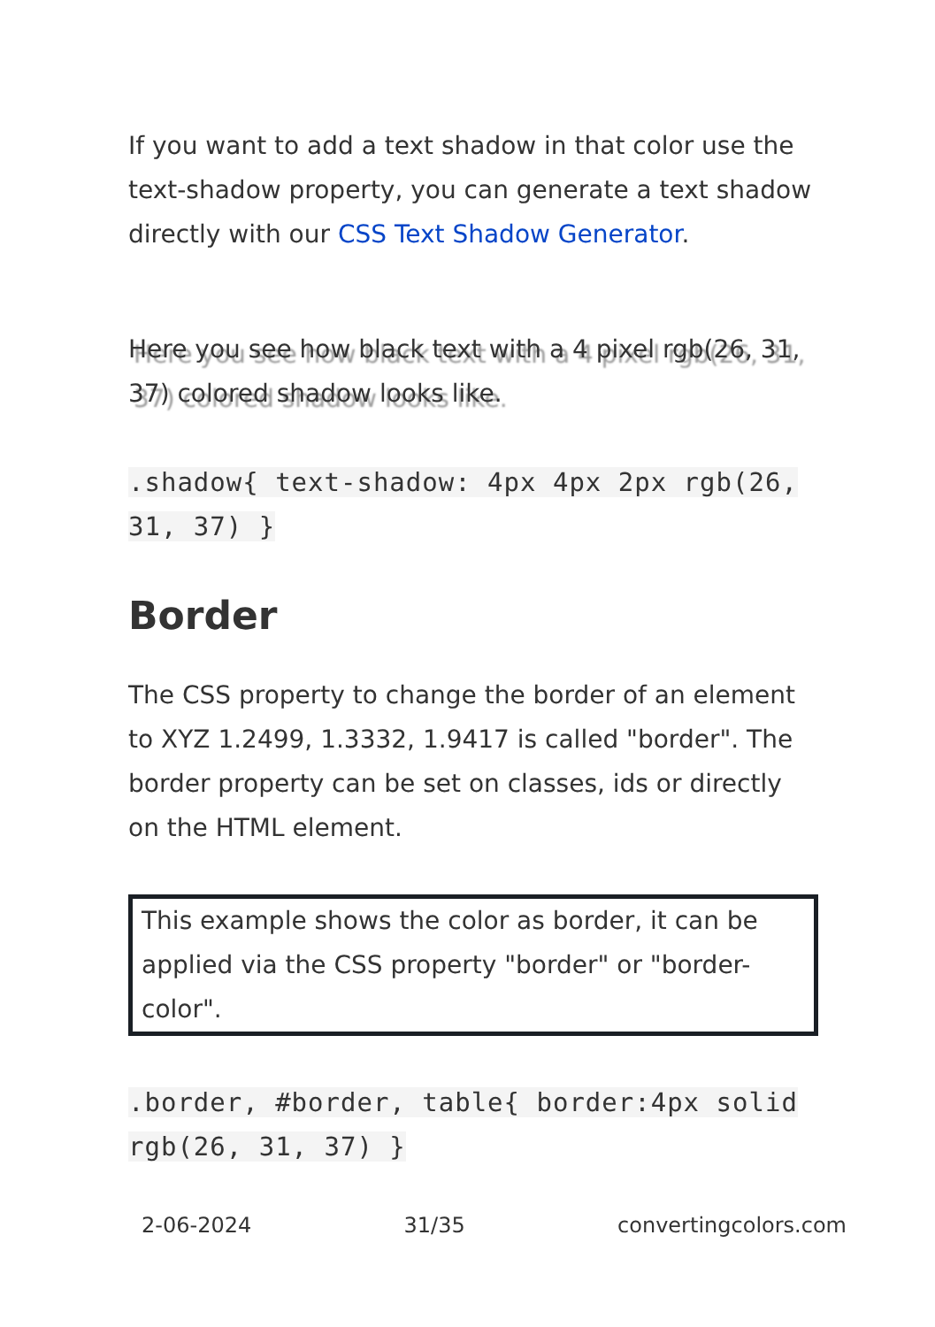If you want to add a text shadow in that color use the text-shadow property, you can generate a text shadow directly with our CSS Text Shadow Generator.
Here you see how black text with a 4 pixel rgb(26, 31, 37) colored shadow looks like.
.shadow{ text-shadow: 4px 4px 2px rgb(26, 31, 37) }
Border
The CSS property to change the border of an element to XYZ 1.2499, 1.3332, 1.9417 is called "border". The border property can be set on classes, ids or directly on the HTML element.
This example shows the color as border, it can be applied via the CSS property "border" or "border-color".
.border, #border, table{ border:4px solid rgb(26, 31, 37) }
2-06-2024 31/35 convertingcolors.com